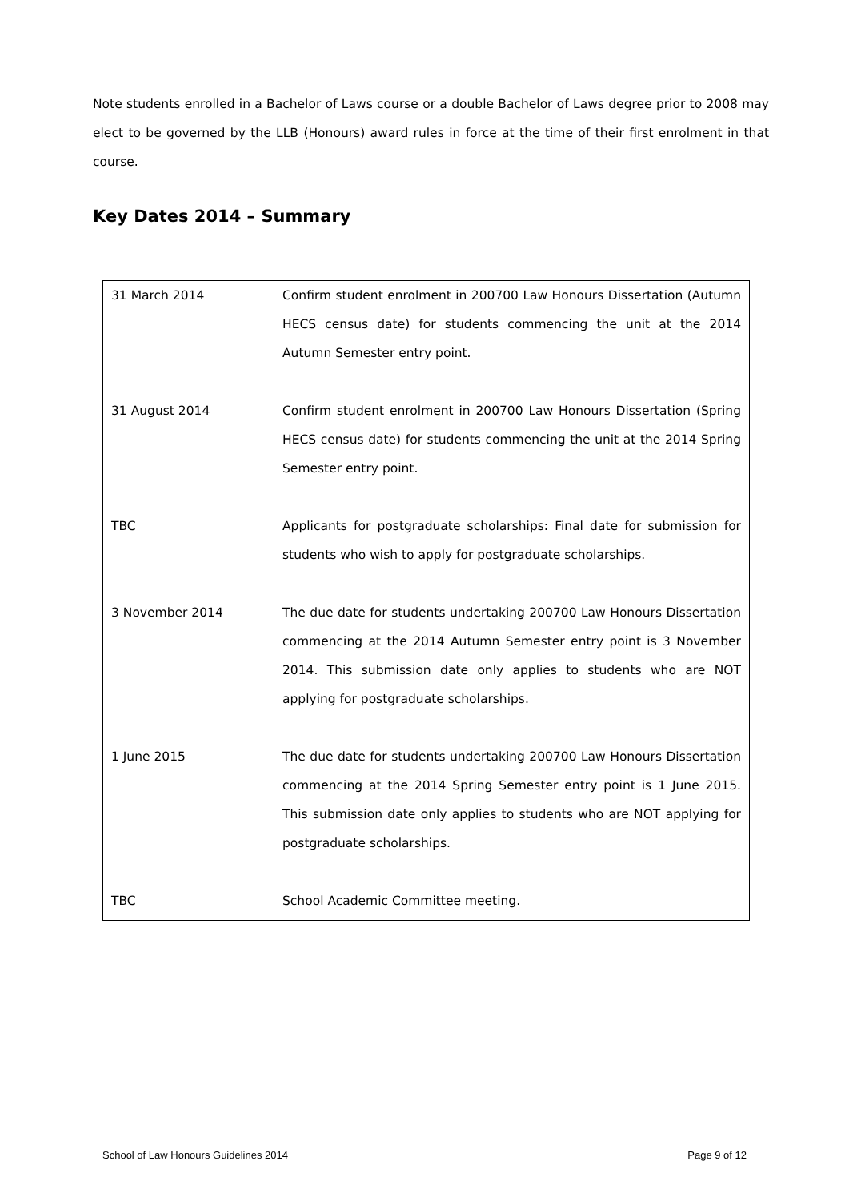Note students enrolled in a Bachelor of Laws course or a double Bachelor of Laws degree prior to 2008 may elect to be governed by the LLB (Honours) award rules in force at the time of their first enrolment in that course.
Key Dates 2014 – Summary
| 31 March 2014 | Confirm student enrolment in 200700 Law Honours Dissertation (Autumn HECS census date) for students commencing the unit at the 2014 Autumn Semester entry point. |
| 31 August 2014 | Confirm student enrolment in 200700 Law Honours Dissertation (Spring HECS census date) for students commencing the unit at the 2014 Spring Semester entry point. |
| TBC | Applicants for postgraduate scholarships: Final date for submission for students who wish to apply for postgraduate scholarships. |
| 3 November 2014 | The due date for students undertaking 200700 Law Honours Dissertation commencing at the 2014 Autumn Semester entry point is 3 November 2014. This submission date only applies to students who are NOT applying for postgraduate scholarships. |
| 1 June 2015 | The due date for students undertaking 200700 Law Honours Dissertation commencing at the 2014 Spring Semester entry point is 1 June 2015. This submission date only applies to students who are NOT applying for postgraduate scholarships. |
| TBC | School Academic Committee meeting. |
School of Law Honours Guidelines 2014 Page 9 of 12